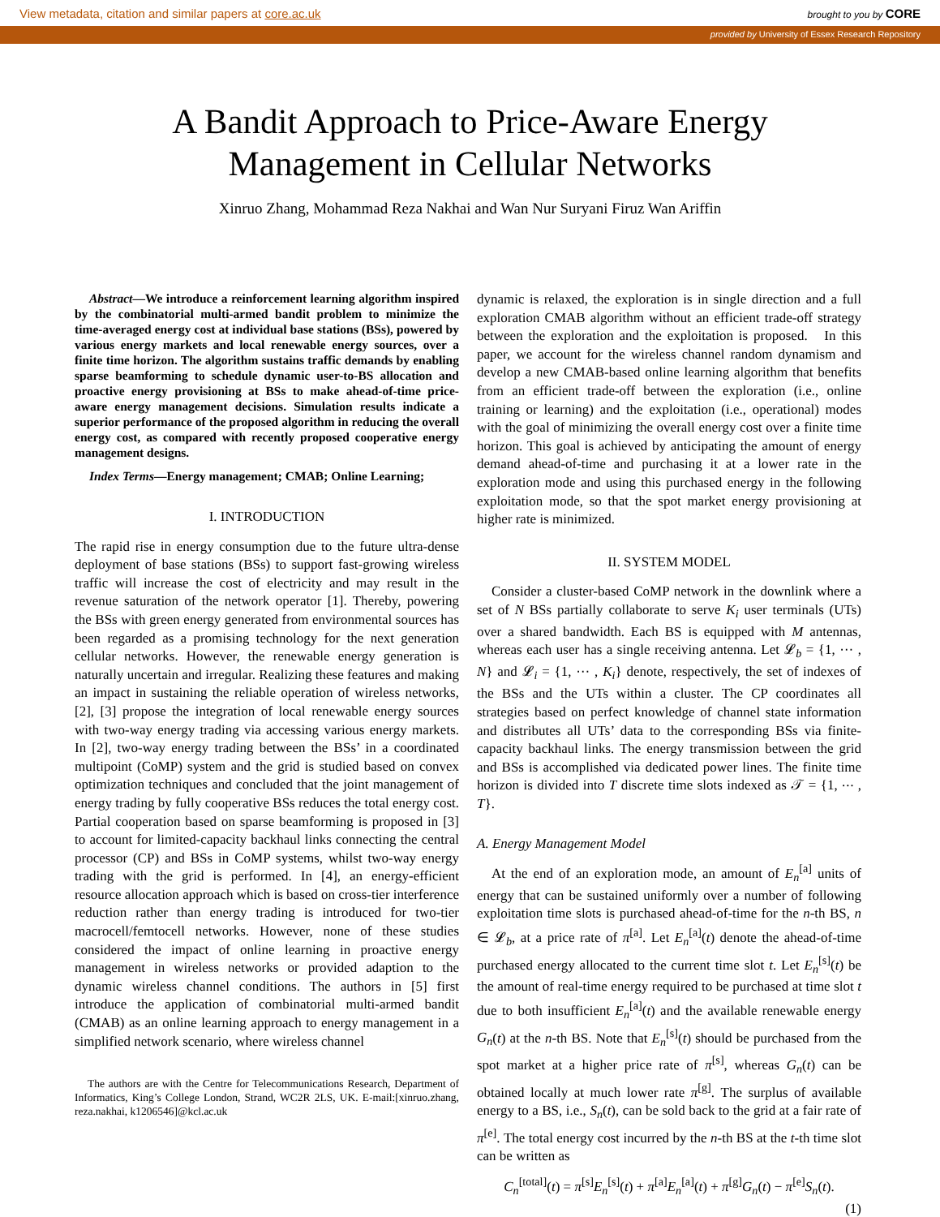View metadata, citation and similar papers at core.ac.uk brought to you by CORE
provided by University of Essex Research Repository
A Bandit Approach to Price-Aware Energy
Management in Cellular Networks
Xinruo Zhang, Mohammad Reza Nakhai and Wan Nur Suryani Firuz Wan Ariffin
Abstract—We introduce a reinforcement learning algorithm inspired by the combinatorial multi-armed bandit problem to minimize the time-averaged energy cost at individual base stations (BSs), powered by various energy markets and local renewable energy sources, over a finite time horizon. The algorithm sustains traffic demands by enabling sparse beamforming to schedule dynamic user-to-BS allocation and proactive energy provisioning at BSs to make ahead-of-time price-aware energy management decisions. Simulation results indicate a superior performance of the proposed algorithm in reducing the overall energy cost, as compared with recently proposed cooperative energy management designs.
Index Terms—Energy management; CMAB; Online Learning;
I. INTRODUCTION
The rapid rise in energy consumption due to the future ultra-dense deployment of base stations (BSs) to support fast-growing wireless traffic will increase the cost of electricity and may result in the revenue saturation of the network operator [1]. Thereby, powering the BSs with green energy generated from environmental sources has been regarded as a promising technology for the next generation cellular networks. However, the renewable energy generation is naturally uncertain and irregular. Realizing these features and making an impact in sustaining the reliable operation of wireless networks, [2], [3] propose the integration of local renewable energy sources with two-way energy trading via accessing various energy markets. In [2], two-way energy trading between the BSs’ in a coordinated multipoint (CoMP) system and the grid is studied based on convex optimization techniques and concluded that the joint management of energy trading by fully cooperative BSs reduces the total energy cost. Partial cooperation based on sparse beamforming is proposed in [3] to account for limited-capacity backhaul links connecting the central processor (CP) and BSs in CoMP systems, whilst two-way energy trading with the grid is performed. In [4], an energy-efficient resource allocation approach which is based on cross-tier interference reduction rather than energy trading is introduced for two-tier macrocell/femtocell networks. However, none of these studies considered the impact of online learning in proactive energy management in wireless networks or provided adaption to the dynamic wireless channel conditions. The authors in [5] first introduce the application of combinatorial multi-armed bandit (CMAB) as an online learning approach to energy management in a simplified network scenario, where wireless channel
The authors are with the Centre for Telecommunications Research, Department of Informatics, King’s College London, Strand, WC2R 2LS, UK. E-mail:[xinruo.zhang, reza.nakhai, k1206546]@kcl.ac.uk
dynamic is relaxed, the exploration is in single direction and a full exploration CMAB algorithm without an efficient trade-off strategy between the exploration and the exploitation is proposed. In this paper, we account for the wireless channel random dynamism and develop a new CMAB-based online learning algorithm that benefits from an efficient trade-off between the exploration (i.e., online training or learning) and the exploitation (i.e., operational) modes with the goal of minimizing the overall energy cost over a finite time horizon. This goal is achieved by anticipating the amount of energy demand ahead-of-time and purchasing it at a lower rate in the exploration mode and using this purchased energy in the following exploitation mode, so that the spot market energy provisioning at higher rate is minimized.
II. SYSTEM MODEL
Consider a cluster-based CoMP network in the downlink where a set of N BSs partially collaborate to serve K<sub>i</sub> user terminals (UTs) over a shared bandwidth. Each BS is equipped with M antennas, whereas each user has a single receiving antenna. Let 𝓛<sub>b</sub> = {1, ⋯ , N} and 𝓛<sub>i</sub> = {1, ⋯ , K<sub>i</sub>} denote, respectively, the set of indexes of the BSs and the UTs within a cluster. The CP coordinates all strategies based on perfect knowledge of channel state information and distributes all UTs’ data to the corresponding BSs via finite-capacity backhaul links. The energy transmission between the grid and BSs is accomplished via dedicated power lines. The finite time horizon is divided into T discrete time slots indexed as 𝒯 = {1, ⋯ , T}.
A. Energy Management Model
At the end of an exploration mode, an amount of E<sub>n</sub><sup>[a]</sup> units of energy that can be sustained uniformly over a number of following exploitation time slots is purchased ahead-of-time for the n-th BS, n ∈ 𝓛<sub>b</sub>, at a price rate of π<sup>[a]</sup>. Let E<sub>n</sub><sup>[a]</sup>(t) denote the ahead-of-time purchased energy allocated to the current time slot t. Let E<sub>n</sub><sup>[s]</sup>(t) be the amount of real-time energy required to be purchased at time slot t due to both insufficient E<sub>n</sub><sup>[a]</sup>(t) and the available renewable energy G<sub>n</sub>(t) at the n-th BS. Note that E<sub>n</sub><sup>[s]</sup>(t) should be purchased from the spot market at a higher price rate of π<sup>[s]</sup>, whereas G<sub>n</sub>(t) can be obtained locally at much lower rate π<sup>[g]</sup>. The surplus of available energy to a BS, i.e., S<sub>n</sub>(t), can be sold back to the grid at a fair rate of π<sup>[e]</sup>. The total energy cost incurred by the n-th BS at the t-th time slot can be written as
C<sub>n</sub><sup>[total]</sup>(t) = π<sup>[s]</sup>E<sub>n</sub><sup>[s]</sup>(t) + π<sup>[a]</sup>E<sub>n</sub><sup>[a]</sup>(t) + π<sup>[g]</sup>G<sub>n</sub>(t) − π<sup>[e]</sup>S<sub>n</sub>(t).
(1)